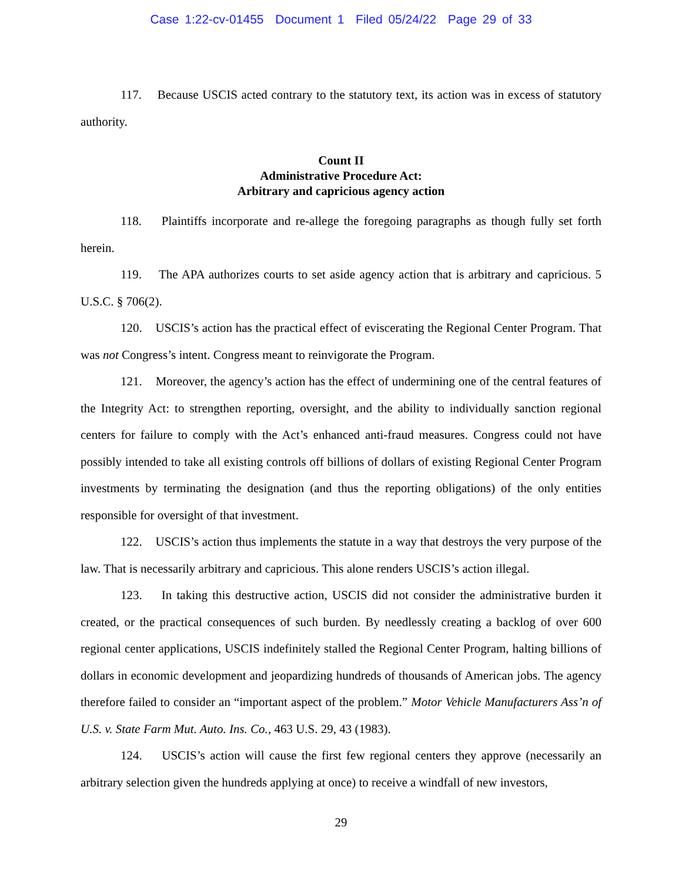Case 1:22-cv-01455 Document 1 Filed 05/24/22 Page 29 of 33
117. Because USCIS acted contrary to the statutory text, its action was in excess of statutory authority.
Count II
Administrative Procedure Act:
Arbitrary and capricious agency action
118. Plaintiffs incorporate and re-allege the foregoing paragraphs as though fully set forth herein.
119. The APA authorizes courts to set aside agency action that is arbitrary and capricious. 5 U.S.C. § 706(2).
120. USCIS’s action has the practical effect of eviscerating the Regional Center Program. That was not Congress’s intent. Congress meant to reinvigorate the Program.
121. Moreover, the agency’s action has the effect of undermining one of the central features of the Integrity Act: to strengthen reporting, oversight, and the ability to individually sanction regional centers for failure to comply with the Act’s enhanced anti-fraud measures. Congress could not have possibly intended to take all existing controls off billions of dollars of existing Regional Center Program investments by terminating the designation (and thus the reporting obligations) of the only entities responsible for oversight of that investment.
122. USCIS’s action thus implements the statute in a way that destroys the very purpose of the law. That is necessarily arbitrary and capricious. This alone renders USCIS’s action illegal.
123. In taking this destructive action, USCIS did not consider the administrative burden it created, or the practical consequences of such burden. By needlessly creating a backlog of over 600 regional center applications, USCIS indefinitely stalled the Regional Center Program, halting billions of dollars in economic development and jeopardizing hundreds of thousands of American jobs. The agency therefore failed to consider an “important aspect of the problem.” Motor Vehicle Manufacturers Ass’n of U.S. v. State Farm Mut. Auto. Ins. Co., 463 U.S. 29, 43 (1983).
124. USCIS’s action will cause the first few regional centers they approve (necessarily an arbitrary selection given the hundreds applying at once) to receive a windfall of new investors,
29